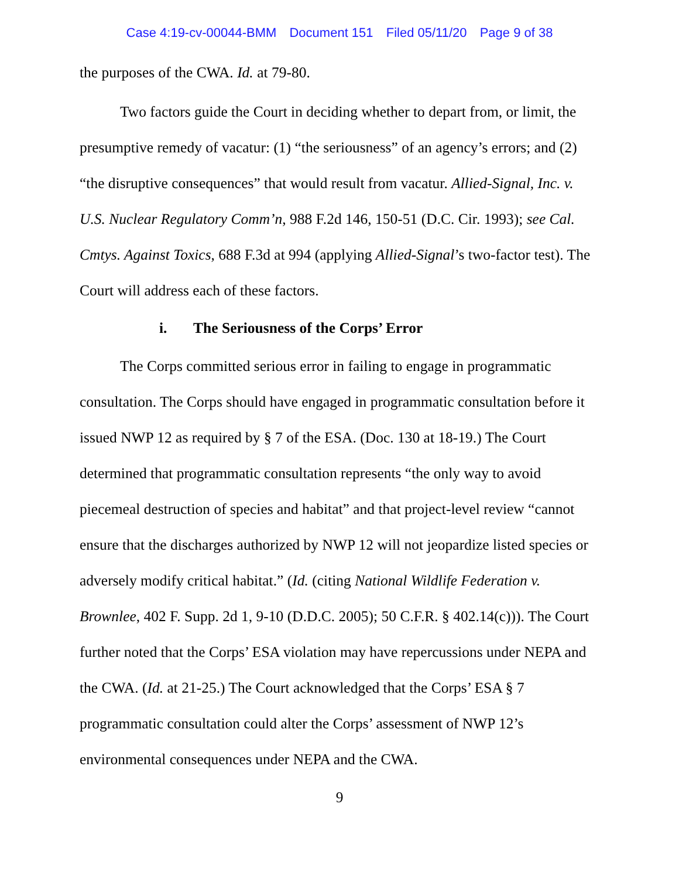Case 4:19-cv-00044-BMM Document 151 Filed 05/11/20 Page 9 of 38
the purposes of the CWA. Id. at 79-80.
Two factors guide the Court in deciding whether to depart from, or limit, the presumptive remedy of vacatur: (1) “the seriousness” of an agency’s errors; and (2) “the disruptive consequences” that would result from vacatur. Allied-Signal, Inc. v. U.S. Nuclear Regulatory Comm’n, 988 F.2d 146, 150-51 (D.C. Cir. 1993); see Cal. Cmtys. Against Toxics, 688 F.3d at 994 (applying Allied-Signal’s two-factor test). The Court will address each of these factors.
i. The Seriousness of the Corps’ Error
The Corps committed serious error in failing to engage in programmatic consultation. The Corps should have engaged in programmatic consultation before it issued NWP 12 as required by § 7 of the ESA. (Doc. 130 at 18-19.) The Court determined that programmatic consultation represents “the only way to avoid piecemeal destruction of species and habitat” and that project-level review “cannot ensure that the discharges authorized by NWP 12 will not jeopardize listed species or adversely modify critical habitat.” (Id. (citing National Wildlife Federation v. Brownlee, 402 F. Supp. 2d 1, 9-10 (D.D.C. 2005); 50 C.F.R. § 402.14(c))). The Court further noted that the Corps’ ESA violation may have repercussions under NEPA and the CWA. (Id. at 21-25.) The Court acknowledged that the Corps’ ESA § 7 programmatic consultation could alter the Corps’ assessment of NWP 12’s environmental consequences under NEPA and the CWA.
9